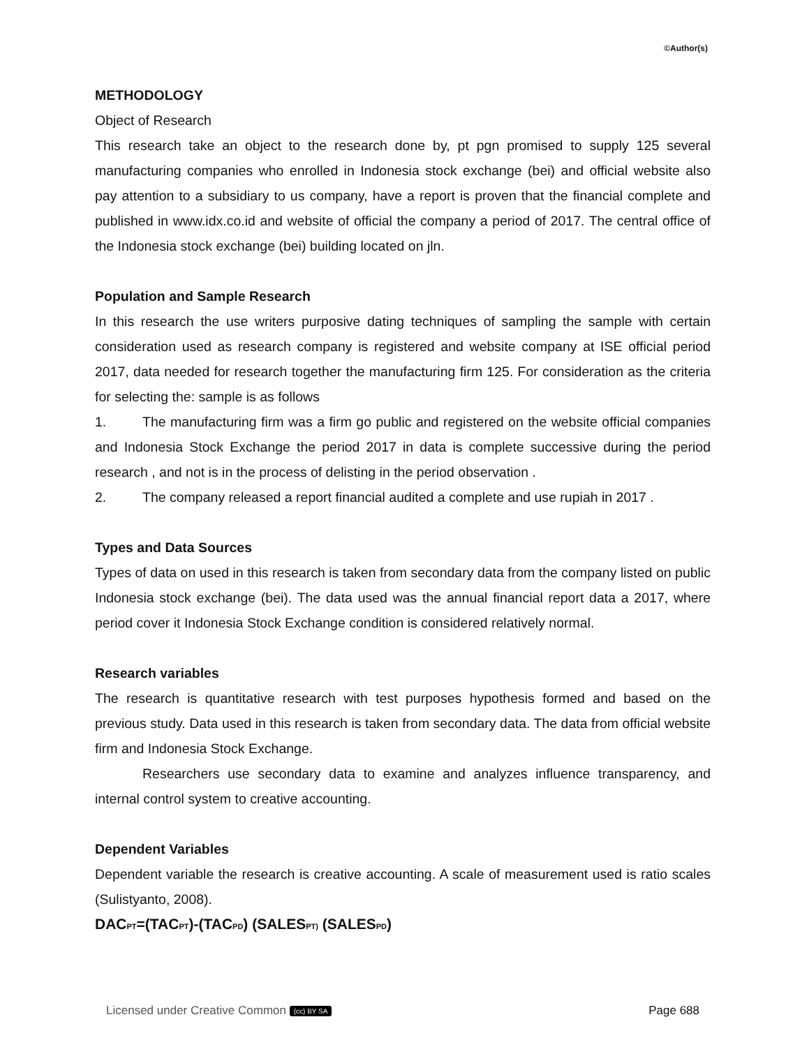©Author(s)
METHODOLOGY
Object of Research
This research take an object to the research done by, pt pgn promised to supply 125 several manufacturing companies who enrolled in Indonesia stock exchange (bei) and official website also pay attention to a subsidiary to us company, have a report is proven that the financial complete and published in www.idx.co.id and website of official the company a period of 2017. The central office of the Indonesia stock exchange (bei) building located on jln.
Population and Sample Research
In this research the use writers purposive dating techniques of sampling the sample with certain consideration used as research company is registered and website company at ISE official period 2017, data needed for research together the manufacturing firm 125. For consideration as the criteria for selecting the: sample is as follows
1. The manufacturing firm was a firm go public and registered on the website official companies and Indonesia Stock Exchange the period 2017 in data is complete successive during the period research , and not is in the process of delisting in the period observation .
2. The company released a report financial audited a complete and use rupiah in 2017 .
Types and Data Sources
Types of data on used in this research is taken from secondary data from the company listed on public Indonesia stock exchange (bei). The data used was the annual financial report data a 2017, where period cover it Indonesia Stock Exchange condition is considered relatively normal.
Research variables
The research is quantitative research with test purposes hypothesis formed and based on the previous study. Data used in this research is taken from secondary data. The data from official website firm and Indonesia Stock Exchange.
Researchers use secondary data to examine and analyzes influence transparency, and internal control system to creative accounting.
Dependent Variables
Dependent variable the research is creative accounting. A scale of measurement used is ratio scales (Sulistyanto, 2008).
DAC<sub>PT</sub>=(TAC<sub>PT</sub>)-(TAC<sub>PD</sub>) (SALES<sub>PT)</sub> (SALES<sub>PD</sub>)
Licensed under Creative Common (cc) BY SA
Page 688